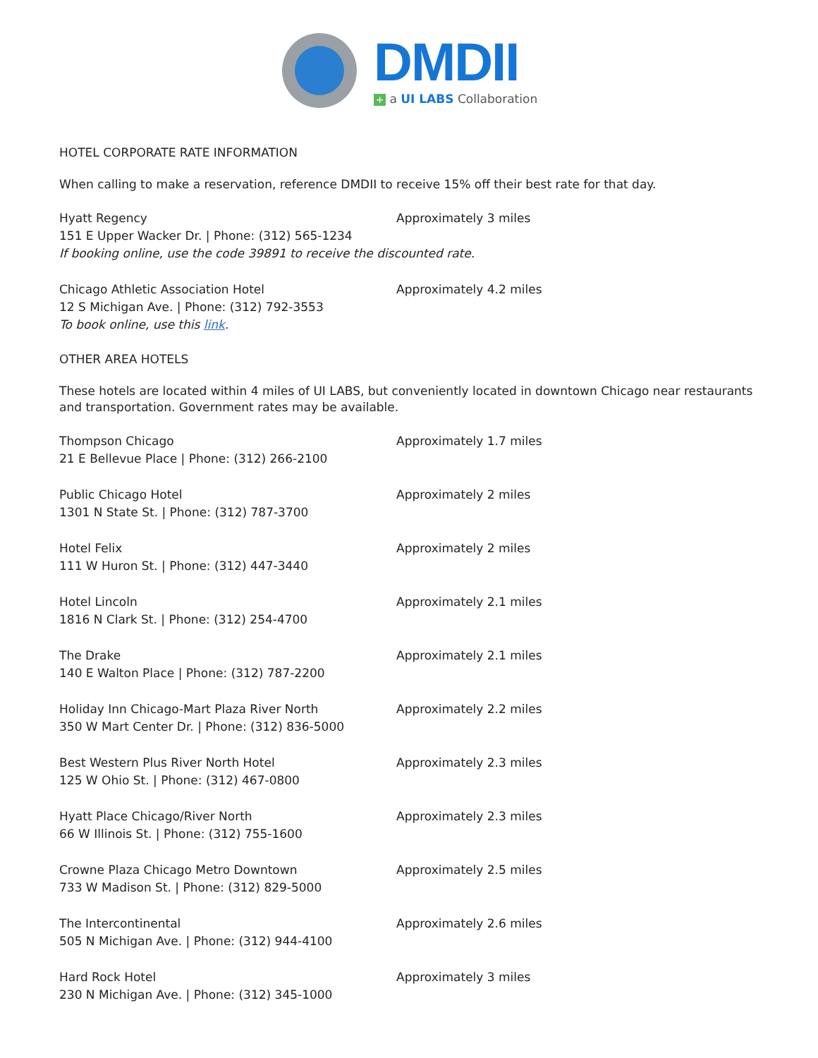DMDII
+ a UI LABS Collaboration
HOTEL CORPORATE RATE INFORMATION
When calling to make a reservation, reference DMDII to receive 15% off their best rate for that day.
Hyatt Regency
151 E Upper Wacker Dr. | Phone: (312) 565-1234
If booking online, use the code 39891 to receive the discounted rate.
Approximately 3 miles
Chicago Athletic Association Hotel
12 S Michigan Ave. | Phone: (312) 792-3553
To book online, use this link.
Approximately 4.2 miles
OTHER AREA HOTELS
These hotels are located within 4 miles of UI LABS, but conveniently located in downtown Chicago near restaurants and transportation. Government rates may be available.
Thompson Chicago
21 E Bellevue Place | Phone: (312) 266-2100
Approximately 1.7 miles
Public Chicago Hotel
1301 N State St. | Phone: (312) 787-3700
Approximately 2 miles
Hotel Felix
111 W Huron St. | Phone: (312) 447-3440
Approximately 2 miles
Hotel Lincoln
1816 N Clark St. | Phone: (312) 254-4700
Approximately 2.1 miles
The Drake
140 E Walton Place | Phone: (312) 787-2200
Approximately 2.1 miles
Holiday Inn Chicago-Mart Plaza River North
350 W Mart Center Dr. | Phone: (312) 836-5000
Approximately 2.2 miles
Best Western Plus River North Hotel
125 W Ohio St. | Phone: (312) 467-0800
Approximately 2.3 miles
Hyatt Place Chicago/River North
66 W Illinois St. | Phone: (312) 755-1600
Approximately 2.3 miles
Crowne Plaza Chicago Metro Downtown
733 W Madison St. | Phone: (312) 829-5000
Approximately 2.5 miles
The Intercontinental
505 N Michigan Ave. | Phone: (312) 944-4100
Approximately 2.6 miles
Hard Rock Hotel
230 N Michigan Ave. | Phone: (312) 345-1000
Approximately 3 miles